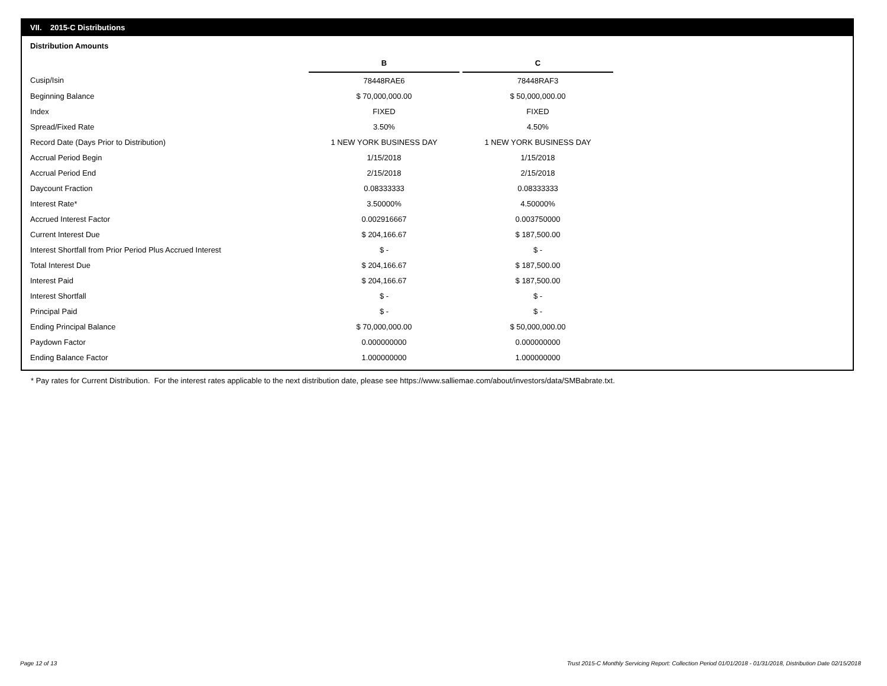VII. 2015-C Distributions
Distribution Amounts
| | B | | C |
| Cusip/Isin | 78448RAE6 | | 78448RAF3 |
| Beginning Balance | $ 70,000,000.00 | | $ 50,000,000.00 |
| Index | FIXED | | FIXED |
| Spread/Fixed Rate | 3.50% | | 4.50% |
| Record Date (Days Prior to Distribution) | 1 NEW YORK BUSINESS DAY | | 1 NEW YORK BUSINESS DAY |
| Accrual Period Begin | 1/15/2018 | | 1/15/2018 |
| Accrual Period End | 2/15/2018 | | 2/15/2018 |
| Daycount Fraction | 0.08333333 | | 0.08333333 |
| Interest Rate* | 3.50000% | | 4.50000% |
| Accrued Interest Factor | 0.002916667 | | 0.003750000 |
| Current Interest Due | $ 204,166.67 | | $ 187,500.00 |
| Interest Shortfall from Prior Period Plus Accrued Interest | $ - | | $ - |
| Total Interest Due | $ 204,166.67 | | $ 187,500.00 |
| Interest Paid | $ 204,166.67 | | $ 187,500.00 |
| Interest Shortfall | $ - | | $ - |
| Principal Paid | $ - | | $ - |
| Ending Principal Balance | $ 70,000,000.00 | | $ 50,000,000.00 |
| Paydown Factor | 0.000000000 | | 0.000000000 |
| Ending Balance Factor | 1.000000000 | | 1.000000000 |
* Pay rates for Current Distribution. For the interest rates applicable to the next distribution date, please see https://www.salliemae.com/about/investors/data/SMBabrate.txt.
Page 12 of 13
Trust 2015-C Monthly Servicing Report: Collection Period 01/01/2018 - 01/31/2018, Distribution Date 02/15/2018